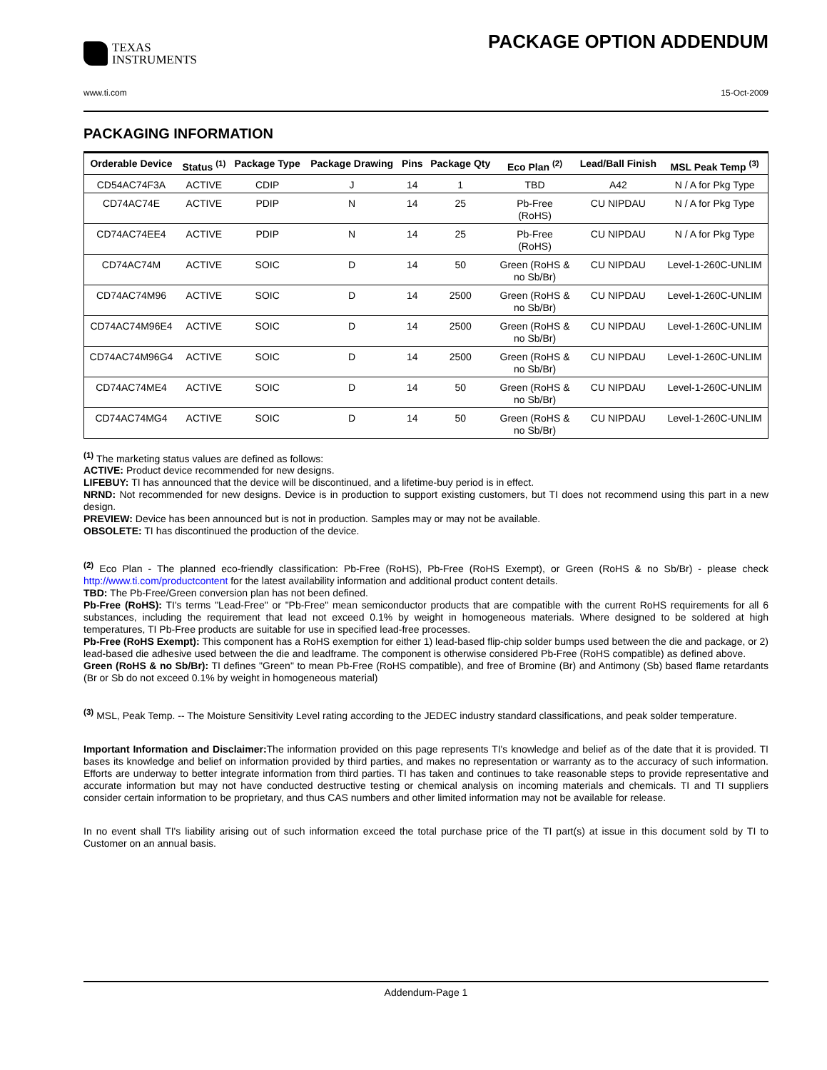TEXAS
INSTRUMENTS
PACKAGE OPTION ADDENDUM
www.ti.com 15-Oct-2009
PACKAGING INFORMATION
| Orderable Device | Status <sup>(1)</sup> | Package Type | Package Drawing | Pins | Package Qty | Eco Plan <sup>(2)</sup> | Lead/Ball Finish | MSL Peak Temp <sup>(3)</sup> |
| --- | --- | --- | --- | --- | --- | --- | --- | --- |
| CD54AC74F3A | ACTIVE | CDIP | J | 14 | 1 | TBD | A42 | N / A for Pkg Type |
| CD74AC74E | ACTIVE | PDIP | N | 14 | 25 | Pb-Free (RoHS) | CU NIPDAU | N / A for Pkg Type |
| CD74AC74EE4 | ACTIVE | PDIP | N | 14 | 25 | Pb-Free (RoHS) | CU NIPDAU | N / A for Pkg Type |
| CD74AC74M | ACTIVE | SOIC | D | 14 | 50 | Green (RoHS & no Sb/Br) | CU NIPDAU | Level-1-260C-UNLIM |
| CD74AC74M96 | ACTIVE | SOIC | D | 14 | 2500 | Green (RoHS & no Sb/Br) | CU NIPDAU | Level-1-260C-UNLIM |
| CD74AC74M96E4 | ACTIVE | SOIC | D | 14 | 2500 | Green (RoHS & no Sb/Br) | CU NIPDAU | Level-1-260C-UNLIM |
| CD74AC74M96G4 | ACTIVE | SOIC | D | 14 | 2500 | Green (RoHS & no Sb/Br) | CU NIPDAU | Level-1-260C-UNLIM |
| CD74AC74ME4 | ACTIVE | SOIC | D | 14 | 50 | Green (RoHS & no Sb/Br) | CU NIPDAU | Level-1-260C-UNLIM |
| CD74AC74MG4 | ACTIVE | SOIC | D | 14 | 50 | Green (RoHS & no Sb/Br) | CU NIPDAU | Level-1-260C-UNLIM |
<sup>(1)</sup> The marketing status values are defined as follows:
ACTIVE: Product device recommended for new designs.
LIFEBUY: TI has announced that the device will be discontinued, and a lifetime-buy period is in effect.
NRND: Not recommended for new designs. Device is in production to support existing customers, but TI does not recommend using this part in a new design.
PREVIEW: Device has been announced but is not in production. Samples may or may not be available.
OBSOLETE: TI has discontinued the production of the device.
<sup>(2)</sup> Eco Plan - The planned eco-friendly classification: Pb-Free (RoHS), Pb-Free (RoHS Exempt), or Green (RoHS & no Sb/Br) - please check http://www.ti.com/productcontent for the latest availability information and additional product content details.
TBD: The Pb-Free/Green conversion plan has not been defined.
Pb-Free (RoHS): TI's terms "Lead-Free" or "Pb-Free" mean semiconductor products that are compatible with the current RoHS requirements for all 6 substances, including the requirement that lead not exceed 0.1% by weight in homogeneous materials. Where designed to be soldered at high temperatures, TI Pb-Free products are suitable for use in specified lead-free processes.
Pb-Free (RoHS Exempt): This component has a RoHS exemption for either 1) lead-based flip-chip solder bumps used between the die and package, or 2) lead-based die adhesive used between the die and leadframe. The component is otherwise considered Pb-Free (RoHS compatible) as defined above.
Green (RoHS & no Sb/Br): TI defines "Green" to mean Pb-Free (RoHS compatible), and free of Bromine (Br) and Antimony (Sb) based flame retardants (Br or Sb do not exceed 0.1% by weight in homogeneous material)
<sup>(3)</sup> MSL, Peak Temp. -- The Moisture Sensitivity Level rating according to the JEDEC industry standard classifications, and peak solder temperature.
Important Information and Disclaimer: The information provided on this page represents TI's knowledge and belief as of the date that it is provided. TI bases its knowledge and belief on information provided by third parties, and makes no representation or warranty as to the accuracy of such information. Efforts are underway to better integrate information from third parties. TI has taken and continues to take reasonable steps to provide representative and accurate information but may not have conducted destructive testing or chemical analysis on incoming materials and chemicals. TI and TI suppliers consider certain information to be proprietary, and thus CAS numbers and other limited information may not be available for release.
In no event shall TI's liability arising out of such information exceed the total purchase price of the TI part(s) at issue in this document sold by TI to Customer on an annual basis.
Addendum-Page 1